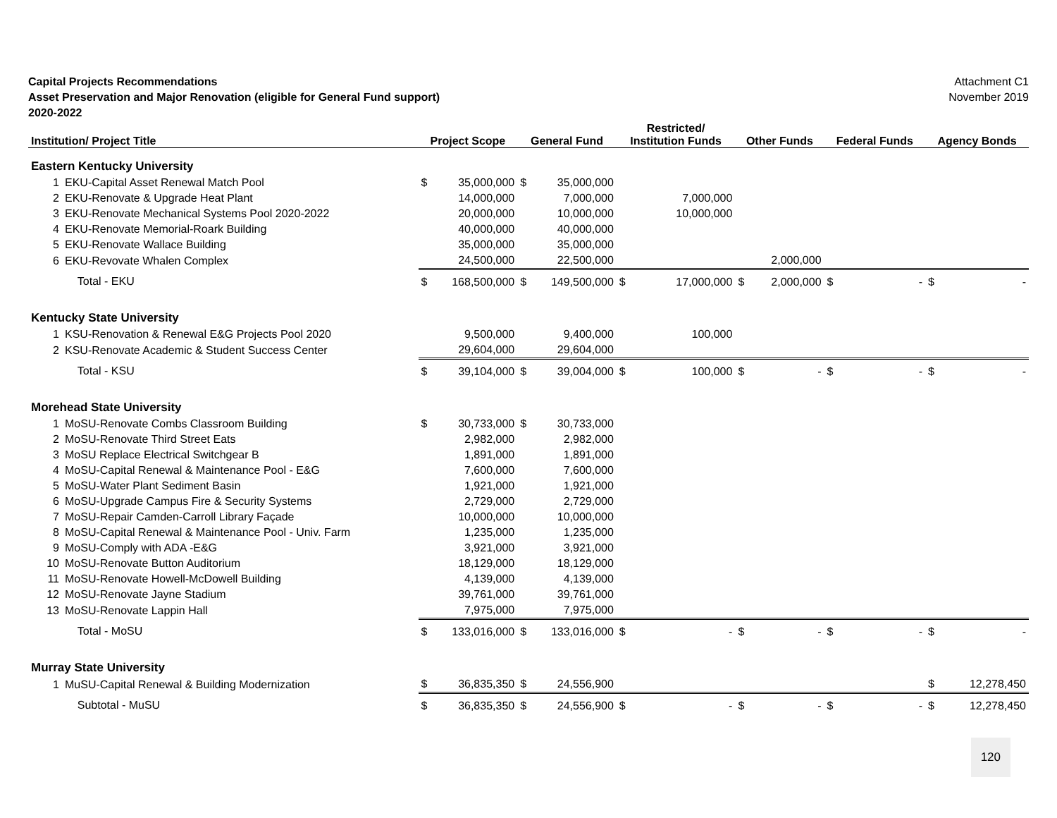Capital Projects Recommendations
Asset Preservation and Major Renovation (eligible for General Fund support)
2020-2022
Attachment C1
November 2019
| Institution/ Project Title | | Project Scope | | General Fund | | Restricted/ Institution Funds | | Other Funds | | Federal Funds | | Agency Bonds | |
| --- | --- | --- | --- | --- | --- | --- | --- | --- | --- | --- | --- | --- | --- |
| Eastern Kentucky University | | | | | | | | | | | | | |
| 1 | EKU-Capital Asset Renewal Match Pool | $ | 35,000,000 | $ | 35,000,000 | | | | | | | | |
| 2 | EKU-Renovate & Upgrade Heat Plant | | 14,000,000 | | 7,000,000 | | 7,000,000 | | | | | | |
| 3 | EKU-Renovate Mechanical Systems Pool 2020-2022 | | 20,000,000 | | 10,000,000 | | 10,000,000 | | | | | | |
| 4 | EKU-Renovate Memorial-Roark Building | | 40,000,000 | | 40,000,000 | | | | | | | | |
| 5 | EKU-Renovate Wallace Building | | 35,000,000 | | 35,000,000 | | | | | | | | |
| 6 | EKU-Revovate Whalen Complex | | 24,500,000 | | 22,500,000 | | | | 2,000,000 | | | | |
| | Total - EKU | $ | 168,500,000 | $ | 149,500,000 | $ | 17,000,000 | $ | 2,000,000 | $ | - | $ | - |
| Kentucky State University | | | | | | | | | | | | | |
| 1 | KSU-Renovation & Renewal E&G Projects Pool 2020 | | 9,500,000 | | 9,400,000 | | 100,000 | | | | | | |
| 2 | KSU-Renovate Academic & Student Success Center | | 29,604,000 | | 29,604,000 | | | | | | | | |
| | Total - KSU | $ | 39,104,000 | $ | 39,004,000 | $ | 100,000 | $ | - | $ | - | $ | - |
| Morehead State University | | | | | | | | | | | | | |
| 1 | MoSU-Renovate Combs Classroom Building | $ | 30,733,000 | $ | 30,733,000 | | | | | | | | |
| 2 | MoSU-Renovate Third Street Eats | | 2,982,000 | | 2,982,000 | | | | | | | | |
| 3 | MoSU Replace Electrical Switchgear B | | 1,891,000 | | 1,891,000 | | | | | | | | |
| 4 | MoSU-Capital Renewal & Maintenance Pool - E&G | | 7,600,000 | | 7,600,000 | | | | | | | | |
| 5 | MoSU-Water Plant Sediment Basin | | 1,921,000 | | 1,921,000 | | | | | | | | |
| 6 | MoSU-Upgrade Campus Fire & Security Systems | | 2,729,000 | | 2,729,000 | | | | | | | | |
| 7 | MoSU-Repair Camden-Carroll Library Façade | | 10,000,000 | | 10,000,000 | | | | | | | | |
| 8 | MoSU-Capital Renewal & Maintenance Pool - Univ. Farm | | 1,235,000 | | 1,235,000 | | | | | | | | |
| 9 | MoSU-Comply with ADA -E&G | | 3,921,000 | | 3,921,000 | | | | | | | | |
| 10 | MoSU-Renovate Button Auditorium | | 18,129,000 | | 18,129,000 | | | | | | | | |
| 11 | MoSU-Renovate Howell-McDowell Building | | 4,139,000 | | 4,139,000 | | | | | | | | |
| 12 | MoSU-Renovate Jayne Stadium | | 39,761,000 | | 39,761,000 | | | | | | | | |
| 13 | MoSU-Renovate Lappin Hall | | 7,975,000 | | 7,975,000 | | | | | | | | |
| | Total - MoSU | $ | 133,016,000 | $ | 133,016,000 | $ | - | $ | - | $ | - | $ | - |
| Murray State University | | | | | | | | | | | | | |
| 1 | MuSU-Capital Renewal & Building Modernization | $ | 36,835,350 | $ | 24,556,900 | | | | | | | $ | 12,278,450 |
| | Subtotal - MuSU | $ | 36,835,350 | $ | 24,556,900 | $ | - | $ | - | $ | - | $ | 12,278,450 |
120